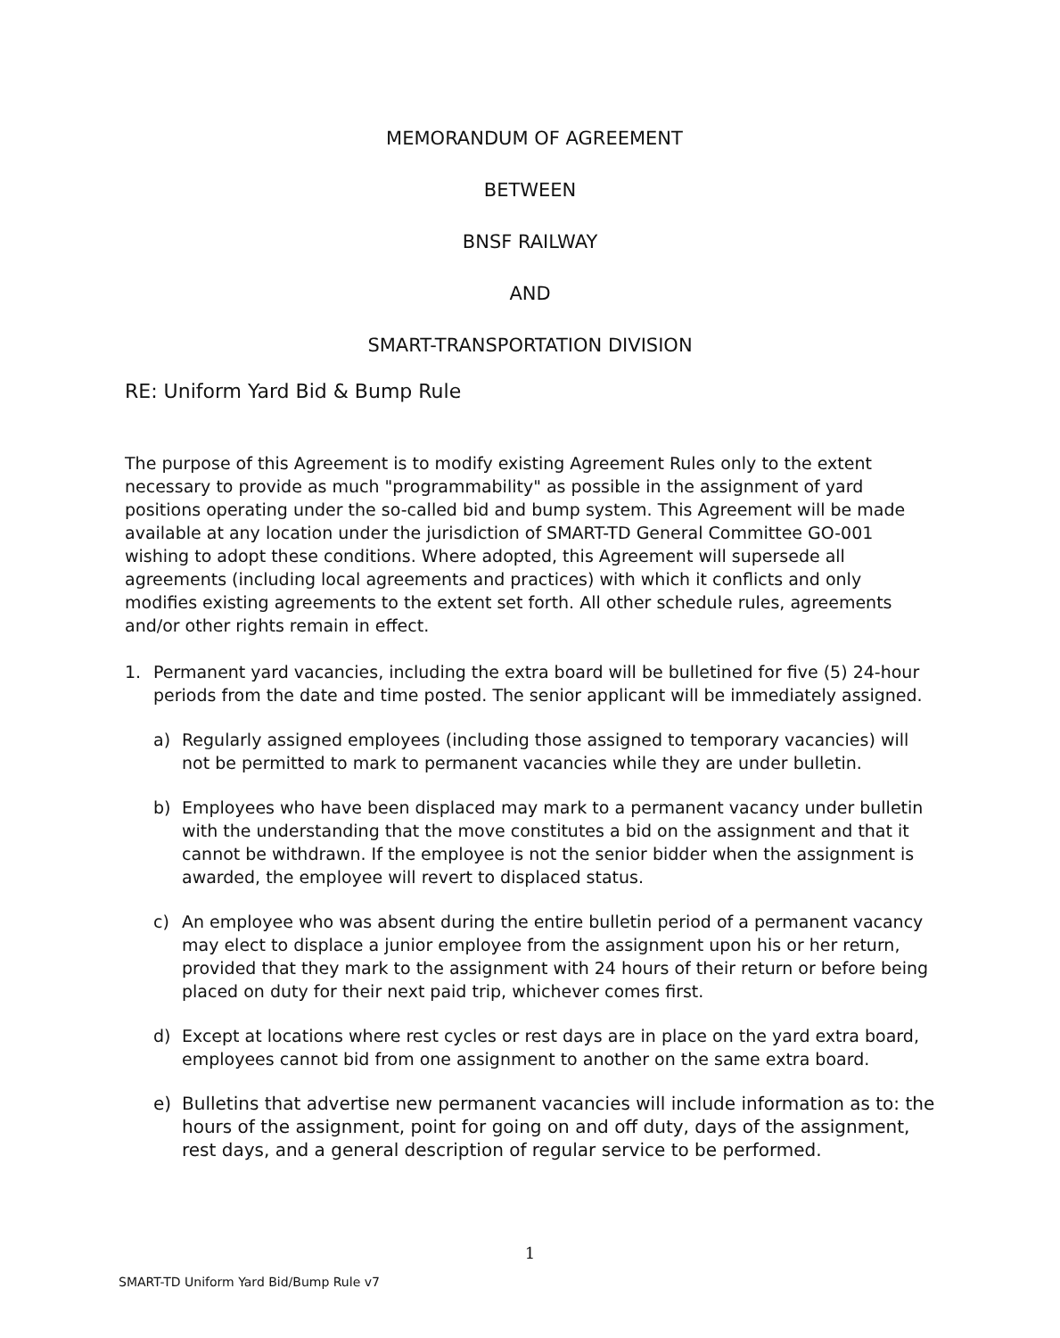MEMORANDUM OF AGREEMENT
BETWEEN
BNSF RAILWAY
AND
SMART-TRANSPORTATION DIVISION
RE: Uniform Yard Bid & Bump Rule
The purpose of this Agreement is to modify existing Agreement Rules only to the extent necessary to provide as much "programmability" as possible in the assignment of yard positions operating under the so-called bid and bump system. This Agreement will be made available at any location under the jurisdiction of SMART-TD General Committee GO-001 wishing to adopt these conditions. Where adopted, this Agreement will supersede all agreements (including local agreements and practices) with which it conflicts and only modifies existing agreements to the extent set forth. All other schedule rules, agreements and/or other rights remain in effect.
1. Permanent yard vacancies, including the extra board will be bulletined for five (5) 24-hour periods from the date and time posted. The senior applicant will be immediately assigned.
a) Regularly assigned employees (including those assigned to temporary vacancies) will not be permitted to mark to permanent vacancies while they are under bulletin.
b) Employees who have been displaced may mark to a permanent vacancy under bulletin with the understanding that the move constitutes a bid on the assignment and that it cannot be withdrawn. If the employee is not the senior bidder when the assignment is awarded, the employee will revert to displaced status.
c) An employee who was absent during the entire bulletin period of a permanent vacancy may elect to displace a junior employee from the assignment upon his or her return, provided that they mark to the assignment with 24 hours of their return or before being placed on duty for their next paid trip, whichever comes first.
d) Except at locations where rest cycles or rest days are in place on the yard extra board, employees cannot bid from one assignment to another on the same extra board.
e) Bulletins that advertise new permanent vacancies will include information as to: the hours of the assignment, point for going on and off duty, days of the assignment, rest days, and a general description of regular service to be performed.
1
SMART-TD Uniform Yard Bid/Bump Rule v7